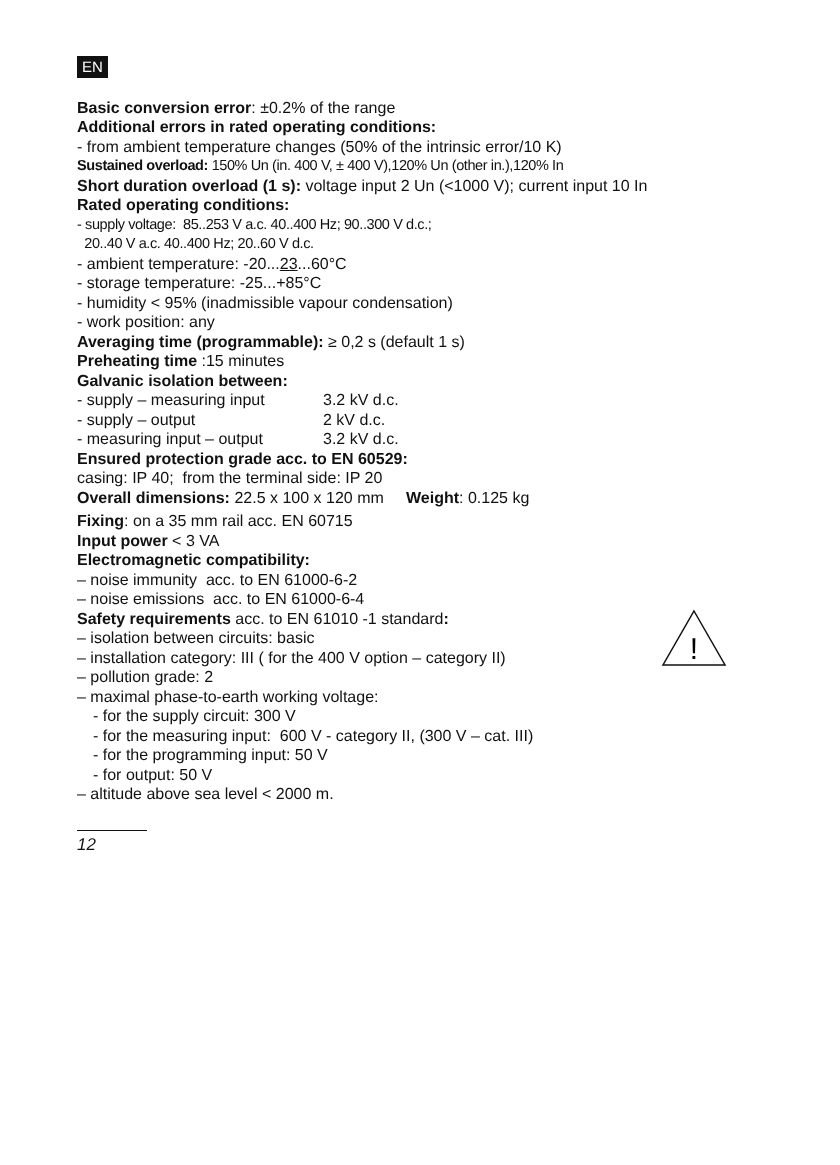EN
Basic conversion error: ±0.2% of the range
Additional errors in rated operating conditions:
- from ambient temperature changes (50% of the intrinsic error/10 K)
Sustained overload: 150% Un (in. 400 V, ± 400 V),120% Un (other in.),120% In
Short duration overload (1 s): voltage input 2 Un (<1000 V); current input 10 In
Rated operating conditions:
- supply voltage: 85..253 V a.c. 40..400 Hz; 90..300 V d.c.;
20..40 V a.c. 40..400 Hz; 20..60 V d.c.
- ambient temperature: -20...23...60°C
- storage temperature: -25...+85°C
- humidity < 95% (inadmissible vapour condensation)
- work position: any
Averaging time (programmable): ≥ 0,2 s (default 1 s)
Preheating time :15 minutes
Galvanic isolation between:
- supply – measuring input 3.2 kV d.c.
- supply – output 2 kV d.c.
- measuring input – output 3.2 kV d.c.
Ensured protection grade acc. to EN 60529:
casing: IP 40; from the terminal side: IP 20
Overall dimensions: 22.5 x 100 x 120 mm Weight: 0.125 kg
Fixing: on a 35 mm rail acc. EN 60715
Input power < 3 VA
Electromagnetic compatibility:
– noise immunity acc. to EN 61000-6-2
– noise emissions acc. to EN 61000-6-4
!
Safety requirements acc. to EN 61010 -1 standard:
– isolation between circuits: basic
– installation category: III ( for the 400 V option – category II)
– pollution grade: 2
– maximal phase-to-earth working voltage:
- for the supply circuit: 300 V
- for the measuring input: 600 V - category II, (300 V – cat. III)
- for the programming input: 50 V
- for output: 50 V
– altitude above sea level < 2000 m.
12